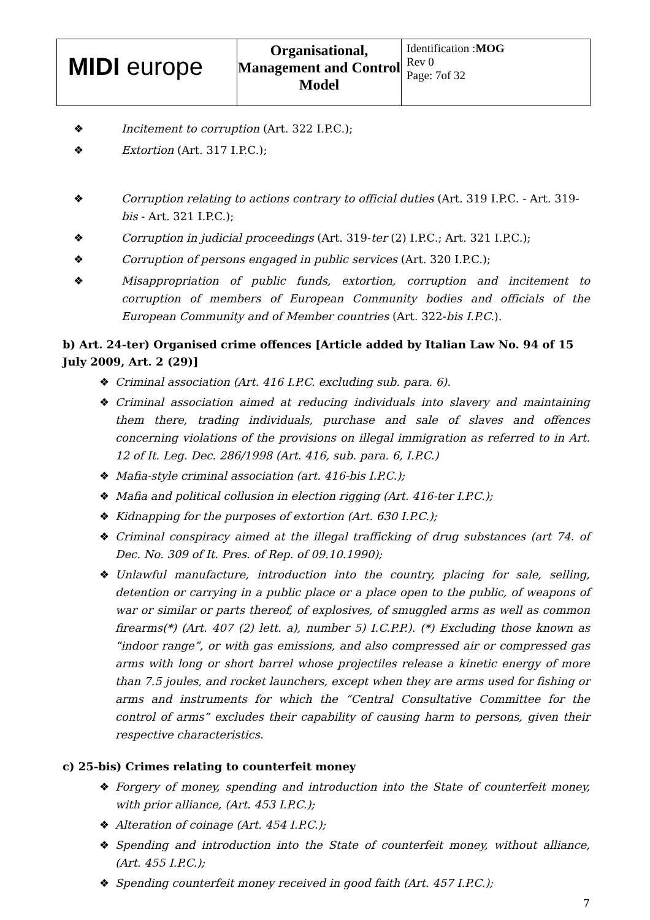| MIDI europe | Organisational, Management and Control Model | Identification : MOG Rev 0 Page: 7of 32 |
❖ Incitement to corruption (Art. 322 I.P.C.);
❖ Extortion (Art. 317 I.P.C.);
❖ Corruption relating to actions contrary to official duties (Art. 319 I.P.C. - Art. 319-bis - Art. 321 I.P.C.);
❖ Corruption in judicial proceedings (Art. 319-ter (2) I.P.C.; Art. 321 I.P.C.);
❖ Corruption of persons engaged in public services (Art. 320 I.P.C.);
❖ Misappropriation of public funds, extortion, corruption and incitement to corruption of members of European Community bodies and officials of the European Community and of Member countries (Art. 322-bis I.P.C.).
b) Art. 24-ter) Organised crime offences [Article added by Italian Law No. 94 of 15 July 2009, Art. 2 (29)]
❖ Criminal association (Art. 416 I.P.C. excluding sub. para. 6).
❖ Criminal association aimed at reducing individuals into slavery and maintaining them there, trading individuals, purchase and sale of slaves and offences concerning violations of the provisions on illegal immigration as referred to in Art. 12 of It. Leg. Dec. 286/1998 (Art. 416, sub. para. 6, I.P.C.)
❖ Mafia-style criminal association (art. 416-bis I.P.C.);
❖ Mafia and political collusion in election rigging (Art. 416-ter I.P.C.);
❖ Kidnapping for the purposes of extortion (Art. 630 I.P.C.);
❖ Criminal conspiracy aimed at the illegal trafficking of drug substances (art 74. of Dec. No. 309 of It. Pres. of Rep. of 09.10.1990);
❖ Unlawful manufacture, introduction into the country, placing for sale, selling, detention or carrying in a public place or a place open to the public, of weapons of war or similar or parts thereof, of explosives, of smuggled arms as well as common firearms(*) (Art. 407 (2) lett. a), number 5) I.C.P.P.). (*) Excluding those known as “indoor range”, or with gas emissions, and also compressed air or compressed gas arms with long or short barrel whose projectiles release a kinetic energy of more than 7.5 joules, and rocket launchers, except when they are arms used for fishing or arms and instruments for which the “Central Consultative Committee for the control of arms” excludes their capability of causing harm to persons, given their respective characteristics.
c) 25-bis) Crimes relating to counterfeit money
❖ Forgery of money, spending and introduction into the State of counterfeit money, with prior alliance, (Art. 453 I.P.C.);
❖ Alteration of coinage (Art. 454 I.P.C.);
❖ Spending and introduction into the State of counterfeit money, without alliance, (Art. 455 I.P.C.);
❖ Spending counterfeit money received in good faith (Art. 457 I.P.C.);
7